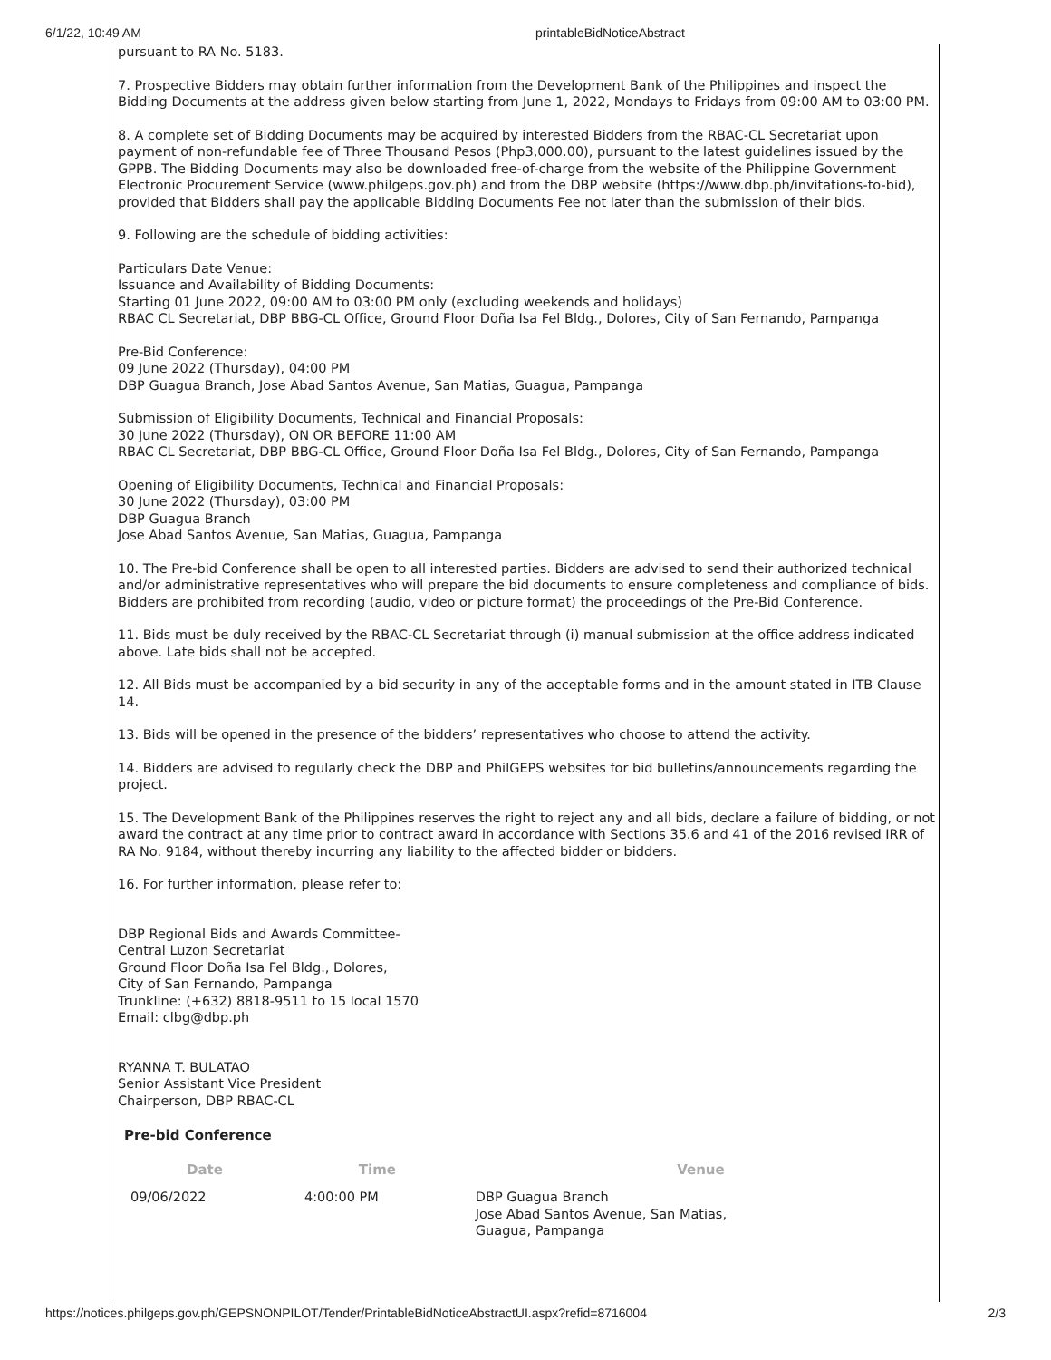6/1/22, 10:49 AM printableBidNoticeAbstract
pursuant to RA No. 5183.
7. Prospective Bidders may obtain further information from the Development Bank of the Philippines and inspect the Bidding Documents at the address given below starting from June 1, 2022, Mondays to Fridays from 09:00 AM to 03:00 PM.
8. A complete set of Bidding Documents may be acquired by interested Bidders from the RBAC-CL Secretariat upon payment of non-refundable fee of Three Thousand Pesos (Php3,000.00), pursuant to the latest guidelines issued by the GPPB. The Bidding Documents may also be downloaded free-of-charge from the website of the Philippine Government Electronic Procurement Service (www.philgeps.gov.ph) and from the DBP website (https://www.dbp.ph/invitations-to-bid), provided that Bidders shall pay the applicable Bidding Documents Fee not later than the submission of their bids.
9. Following are the schedule of bidding activities:
Particulars Date Venue:
Issuance and Availability of Bidding Documents:
Starting 01 June 2022, 09:00 AM to 03:00 PM only (excluding weekends and holidays)
RBAC CL Secretariat, DBP BBG-CL Office, Ground Floor Doña Isa Fel Bldg., Dolores, City of San Fernando, Pampanga
Pre-Bid Conference:
09 June 2022 (Thursday), 04:00 PM
DBP Guagua Branch, Jose Abad Santos Avenue, San Matias, Guagua, Pampanga
Submission of Eligibility Documents, Technical and Financial Proposals:
30 June 2022 (Thursday), ON OR BEFORE 11:00 AM
RBAC CL Secretariat, DBP BBG-CL Office, Ground Floor Doña Isa Fel Bldg., Dolores, City of San Fernando, Pampanga
Opening of Eligibility Documents, Technical and Financial Proposals:
30 June 2022 (Thursday), 03:00 PM
DBP Guagua Branch
Jose Abad Santos Avenue, San Matias, Guagua, Pampanga
10. The Pre-bid Conference shall be open to all interested parties. Bidders are advised to send their authorized technical and/or administrative representatives who will prepare the bid documents to ensure completeness and compliance of bids. Bidders are prohibited from recording (audio, video or picture format) the proceedings of the Pre-Bid Conference.
11. Bids must be duly received by the RBAC-CL Secretariat through (i) manual submission at the office address indicated above. Late bids shall not be accepted.
12. All Bids must be accompanied by a bid security in any of the acceptable forms and in the amount stated in ITB Clause 14.
13. Bids will be opened in the presence of the bidders’ representatives who choose to attend the activity.
14. Bidders are advised to regularly check the DBP and PhilGEPS websites for bid bulletins/announcements regarding the project.
15. The Development Bank of the Philippines reserves the right to reject any and all bids, declare a failure of bidding, or not award the contract at any time prior to contract award in accordance with Sections 35.6 and 41 of the 2016 revised IRR of RA No. 9184, without thereby incurring any liability to the affected bidder or bidders.
16. For further information, please refer to:
DBP Regional Bids and Awards Committee-
Central Luzon Secretariat
Ground Floor Doña Isa Fel Bldg., Dolores,
City of San Fernando, Pampanga
Trunkline: (+632) 8818-9511 to 15 local 1570
Email: clbg@dbp.ph
RYANNA T. BULATAO
Senior Assistant Vice President
Chairperson, DBP RBAC-CL
Pre-bid Conference
| Date | Time | Venue |
| --- | --- | --- |
| 09/06/2022 | 4:00:00 PM | DBP Guagua Branch Jose Abad Santos Avenue, San Matias, Guagua, Pampanga |
https://notices.philgeps.gov.ph/GEPSNONPILOT/Tender/PrintableBidNoticeAbstractUI.aspx?refid=8716004 2/3